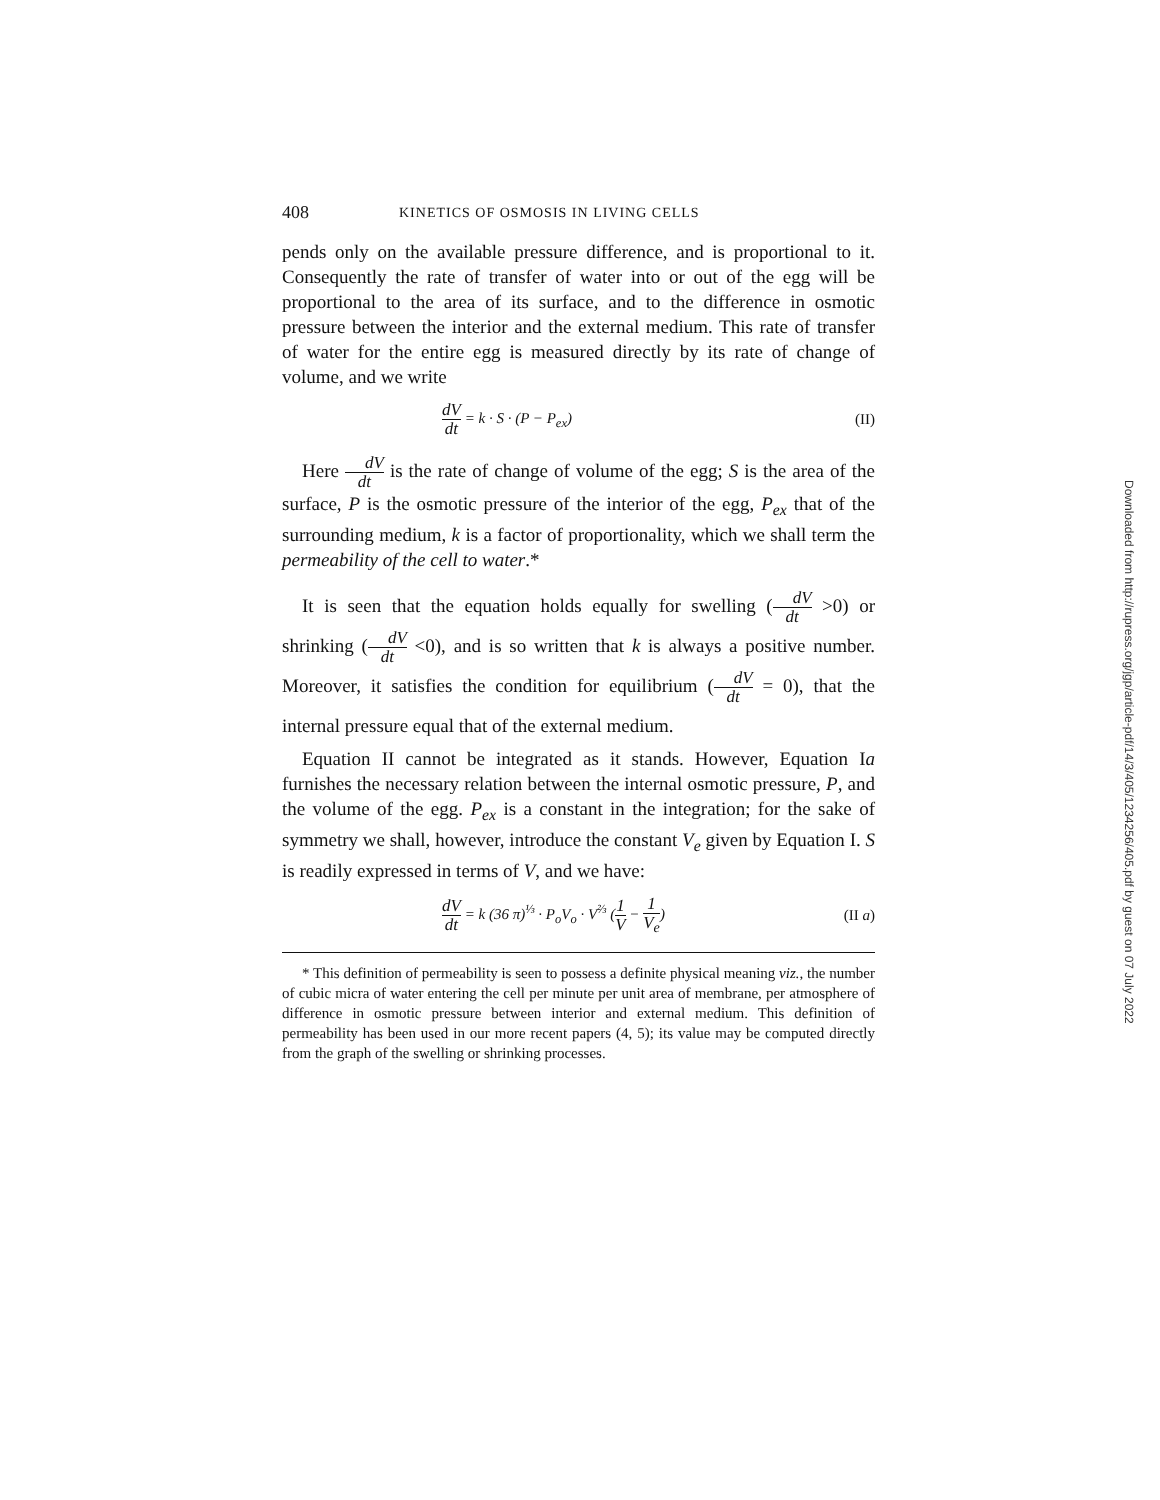408 KINETICS OF OSMOSIS IN LIVING CELLS
pends only on the available pressure difference, and is proportional to it. Consequently the rate of transfer of water into or out of the egg will be proportional to the area of its surface, and to the difference in osmotic pressure between the interior and the external medium. This rate of transfer of water for the entire egg is measured directly by its rate of change of volume, and we write
dV dt = k · S · (P − P<sub>ex</sub>) (II)
Here dV dt is the rate of change of volume of the egg; S is the area of the surface, P is the osmotic pressure of the interior of the egg, P<sub>ex</sub> that of the surrounding medium, k is a factor of proportionality, which we shall term the permeability of the cell to water.*
It is seen that the equation holds equally for swelling (dV dt >0) or shrinking (dV dt <0), and is so written that k is always a positive number. Moreover, it satisfies the condition for equilibrium (dV dt = 0), that the internal pressure equal that of the external medium.
Equation II cannot be integrated as it stands. However, Equation Ia furnishes the necessary relation between the internal osmotic pressure, P, and the volume of the egg. P<sub>ex</sub> is a constant in the integration; for the sake of symmetry we shall, however, introduce the constant V<sub>e</sub> given by Equation I. S is readily expressed in terms of V, and we have:
dV dt = k (36 π)<sup>⅓</sup> · P<sub>o</sub>V<sub>o</sub> · V<sup>⅔</sup> (1 V − 1 V<sub>e</sub>) (II a)
* This definition of permeability is seen to possess a definite physical meaning viz., the number of cubic micra of water entering the cell per minute per unit area of membrane, per atmosphere of difference in osmotic pressure between interior and external medium. This definition of permeability has been used in our more recent papers (4, 5); its value may be computed directly from the graph of the swelling or shrinking processes.
Downloaded from http://rupress.org/jgp/article-pdf/14/3/405/1234256/405.pdf by guest on 07 July 2022